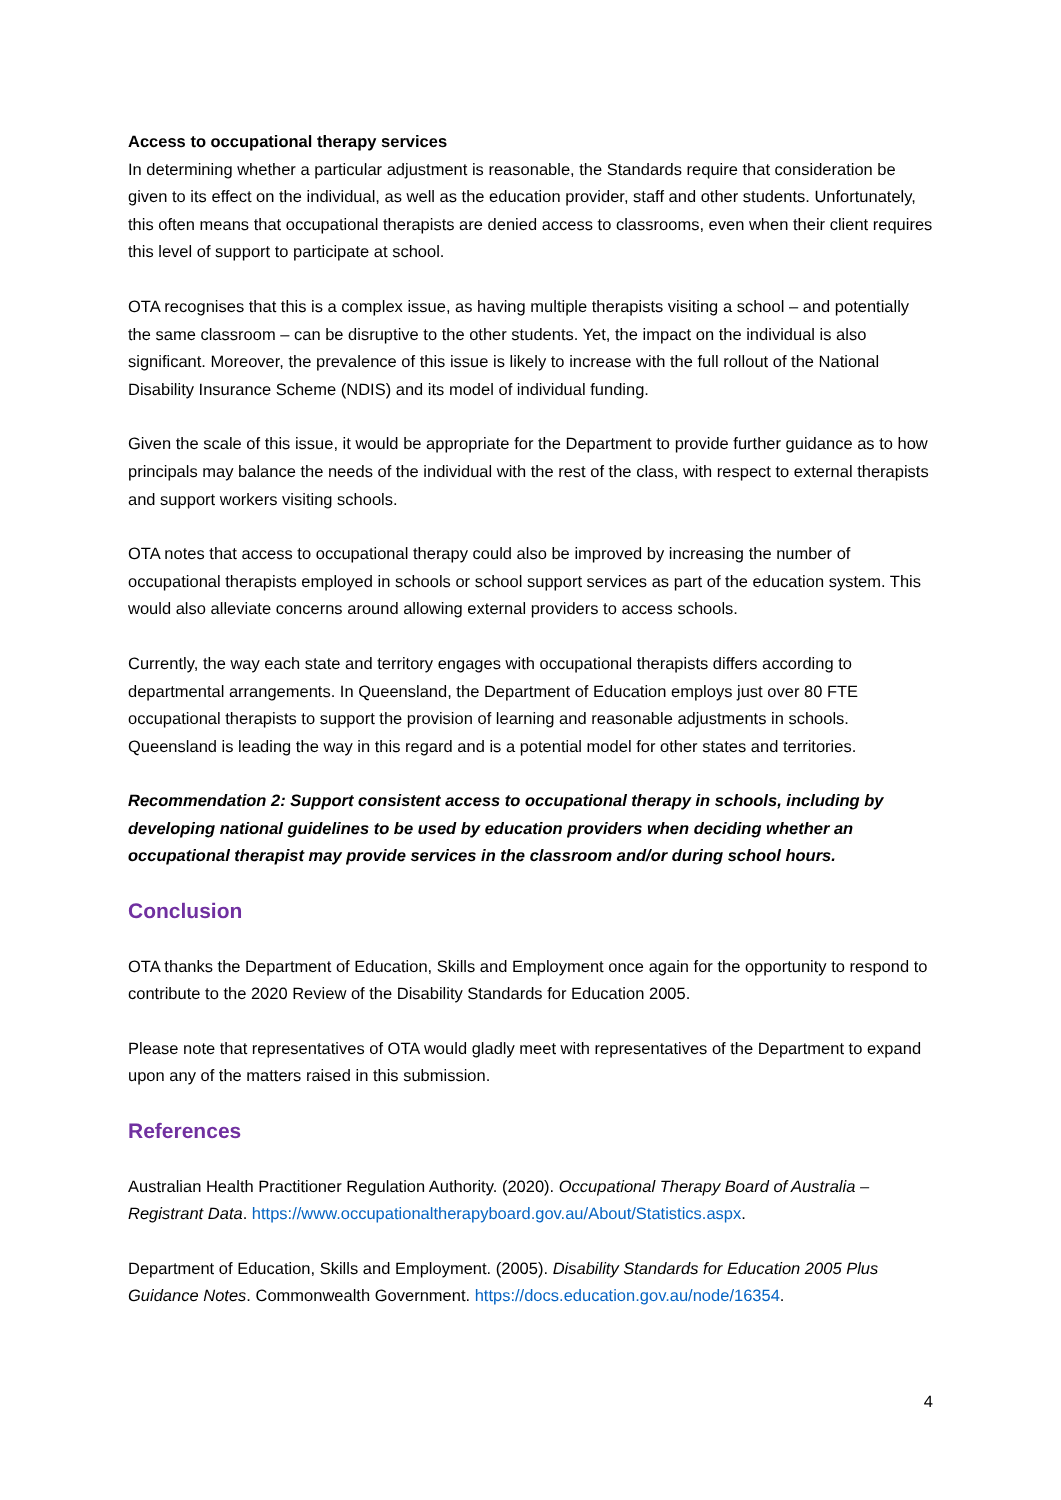Access to occupational therapy services
In determining whether a particular adjustment is reasonable, the Standards require that consideration be given to its effect on the individual, as well as the education provider, staff and other students. Unfortunately, this often means that occupational therapists are denied access to classrooms, even when their client requires this level of support to participate at school.
OTA recognises that this is a complex issue, as having multiple therapists visiting a school – and potentially the same classroom – can be disruptive to the other students. Yet, the impact on the individual is also significant. Moreover, the prevalence of this issue is likely to increase with the full rollout of the National Disability Insurance Scheme (NDIS) and its model of individual funding.
Given the scale of this issue, it would be appropriate for the Department to provide further guidance as to how principals may balance the needs of the individual with the rest of the class, with respect to external therapists and support workers visiting schools.
OTA notes that access to occupational therapy could also be improved by increasing the number of occupational therapists employed in schools or school support services as part of the education system. This would also alleviate concerns around allowing external providers to access schools.
Currently, the way each state and territory engages with occupational therapists differs according to departmental arrangements. In Queensland, the Department of Education employs just over 80 FTE occupational therapists to support the provision of learning and reasonable adjustments in schools. Queensland is leading the way in this regard and is a potential model for other states and territories.
Recommendation 2: Support consistent access to occupational therapy in schools, including by developing national guidelines to be used by education providers when deciding whether an occupational therapist may provide services in the classroom and/or during school hours.
Conclusion
OTA thanks the Department of Education, Skills and Employment once again for the opportunity to respond to contribute to the 2020 Review of the Disability Standards for Education 2005.
Please note that representatives of OTA would gladly meet with representatives of the Department to expand upon any of the matters raised in this submission.
References
Australian Health Practitioner Regulation Authority. (2020). Occupational Therapy Board of Australia – Registrant Data. https://www.occupationaltherapyboard.gov.au/About/Statistics.aspx.
Department of Education, Skills and Employment. (2005). Disability Standards for Education 2005 Plus Guidance Notes. Commonwealth Government. https://docs.education.gov.au/node/16354.
4